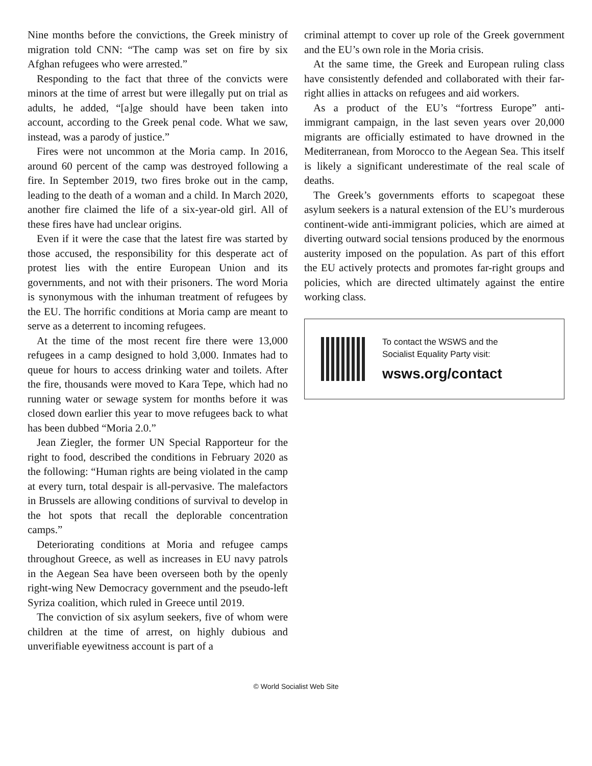Nine months before the convictions, the Greek ministry of migration told CNN: “The camp was set on fire by six Afghan refugees who were arrested.”
Responding to the fact that three of the convicts were minors at the time of arrest but were illegally put on trial as adults, he added, “[a]ge should have been taken into account, according to the Greek penal code. What we saw, instead, was a parody of justice.”
Fires were not uncommon at the Moria camp. In 2016, around 60 percent of the camp was destroyed following a fire. In September 2019, two fires broke out in the camp, leading to the death of a woman and a child. In March 2020, another fire claimed the life of a six-year-old girl. All of these fires have had unclear origins.
Even if it were the case that the latest fire was started by those accused, the responsibility for this desperate act of protest lies with the entire European Union and its governments, and not with their prisoners. The word Moria is synonymous with the inhuman treatment of refugees by the EU. The horrific conditions at Moria camp are meant to serve as a deterrent to incoming refugees.
At the time of the most recent fire there were 13,000 refugees in a camp designed to hold 3,000. Inmates had to queue for hours to access drinking water and toilets. After the fire, thousands were moved to Kara Tepe, which had no running water or sewage system for months before it was closed down earlier this year to move refugees back to what has been dubbed “Moria 2.0.”
Jean Ziegler, the former UN Special Rapporteur for the right to food, described the conditions in February 2020 as the following: “Human rights are being violated in the camp at every turn, total despair is all-pervasive. The malefactors in Brussels are allowing conditions of survival to develop in the hot spots that recall the deplorable concentration camps.”
Deteriorating conditions at Moria and refugee camps throughout Greece, as well as increases in EU navy patrols in the Aegean Sea have been overseen both by the openly right-wing New Democracy government and the pseudo-left Syriza coalition, which ruled in Greece until 2019.
The conviction of six asylum seekers, five of whom were children at the time of arrest, on highly dubious and unverifiable eyewitness account is part of a
criminal attempt to cover up role of the Greek government and the EU’s own role in the Moria crisis.
At the same time, the Greek and European ruling class have consistently defended and collaborated with their far-right allies in attacks on refugees and aid workers.
As a product of the EU’s “fortress Europe” anti-immigrant campaign, in the last seven years over 20,000 migrants are officially estimated to have drowned in the Mediterranean, from Morocco to the Aegean Sea. This itself is likely a significant underestimate of the real scale of deaths.
The Greek’s governments efforts to scapegoat these asylum seekers is a natural extension of the EU’s murderous continent-wide anti-immigrant policies, which are aimed at diverting outward social tensions produced by the enormous austerity imposed on the population. As part of this effort the EU actively protects and promotes far-right groups and policies, which are directed ultimately against the entire working class.
To contact the WSWS and the
Socialist Equality Party visit:
wsws.org/contact
© World Socialist Web Site